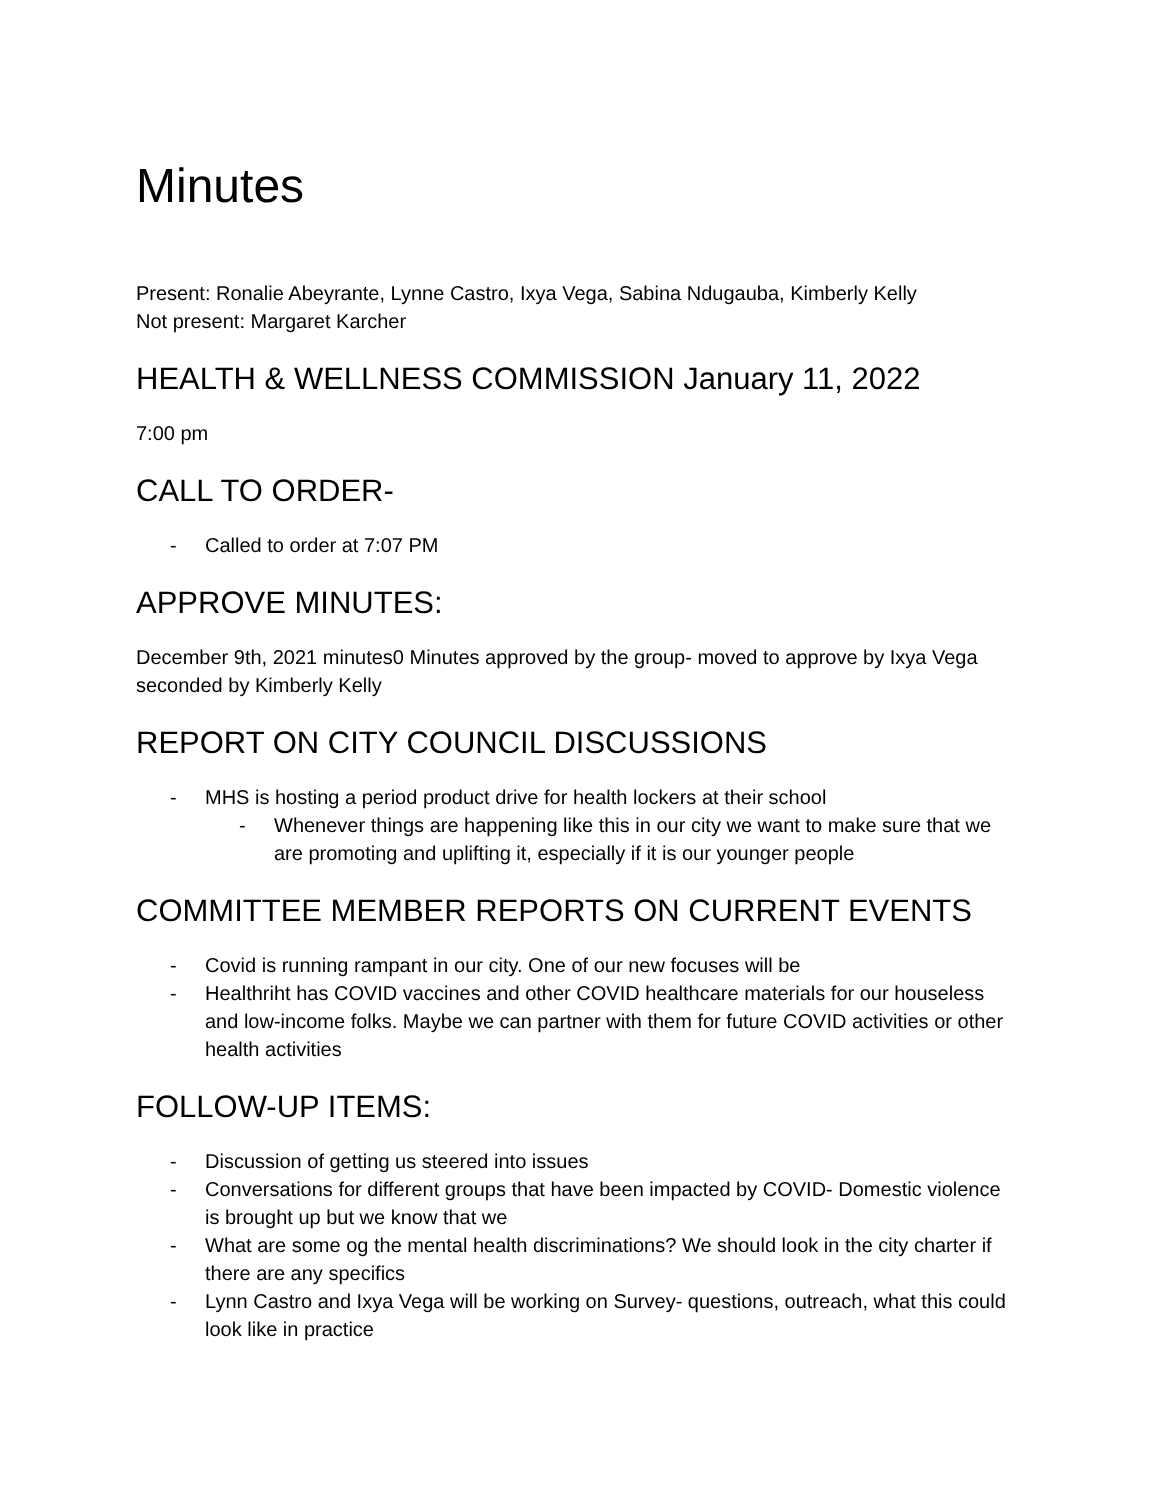Minutes
Present: Ronalie Abeyrante, Lynne Castro, Ixya Vega, Sabina Ndugauba, Kimberly Kelly
Not present: Margaret Karcher
HEALTH & WELLNESS COMMISSION January 11, 2022
7:00 pm
CALL TO ORDER-
- Called to order at 7:07 PM
APPROVE MINUTES:
December 9th, 2021 minutes0 Minutes approved by the group- moved to approve by Ixya Vega seconded by Kimberly Kelly
REPORT ON CITY COUNCIL DISCUSSIONS
- MHS is hosting a period product drive for health lockers at their school
- Whenever things are happening like this in our city we want to make sure that we are promoting and uplifting it, especially if it is our younger people
COMMITTEE MEMBER REPORTS ON CURRENT EVENTS
- Covid is running rampant in our city. One of our new focuses will be
- Healthriht has COVID vaccines and other COVID healthcare materials for our houseless and low-income folks. Maybe we can partner with them for future COVID activities or other health activities
FOLLOW-UP ITEMS:
- Discussion of getting us steered into issues
- Conversations for different groups that have been impacted by COVID- Domestic violence is brought up but we know that we
- What are some og the mental health discriminations? We should look in the city charter if there are any specifics
- Lynn Castro and Ixya Vega will be working on Survey- questions, outreach, what this could look like in practice